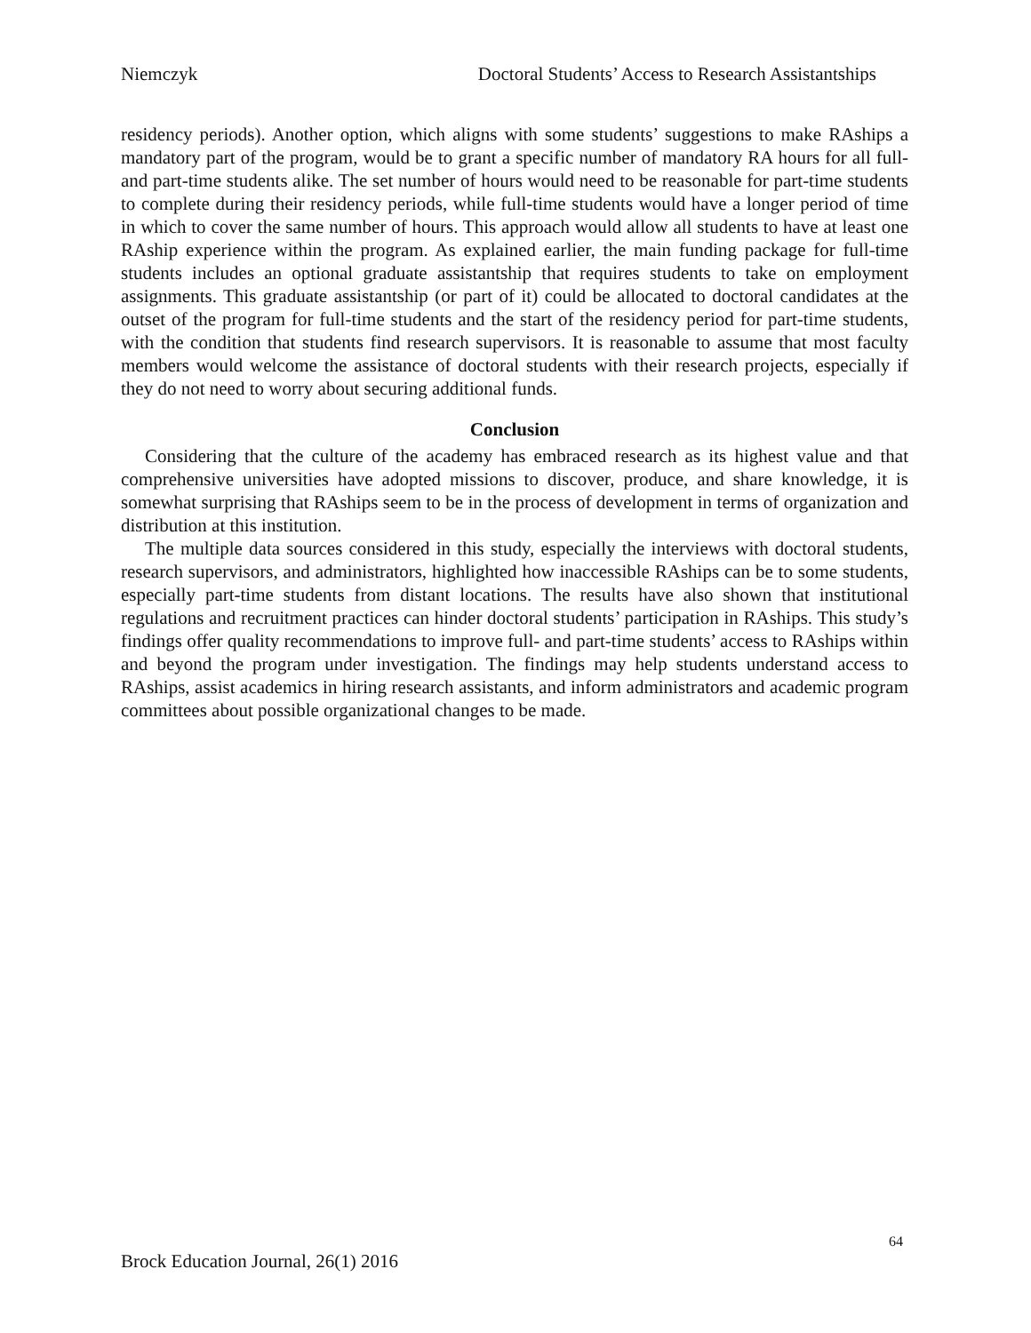Niemczyk Doctoral Students’ Access to Research Assistantships
residency periods). Another option, which aligns with some students’ suggestions to make RAships a mandatory part of the program, would be to grant a specific number of mandatory RA hours for all full- and part-time students alike. The set number of hours would need to be reasonable for part-time students to complete during their residency periods, while full-time students would have a longer period of time in which to cover the same number of hours. This approach would allow all students to have at least one RAship experience within the program. As explained earlier, the main funding package for full-time students includes an optional graduate assistantship that requires students to take on employment assignments. This graduate assistantship (or part of it) could be allocated to doctoral candidates at the outset of the program for full-time students and the start of the residency period for part-time students, with the condition that students find research supervisors. It is reasonable to assume that most faculty members would welcome the assistance of doctoral students with their research projects, especially if they do not need to worry about securing additional funds.
Conclusion
Considering that the culture of the academy has embraced research as its highest value and that comprehensive universities have adopted missions to discover, produce, and share knowledge, it is somewhat surprising that RAships seem to be in the process of development in terms of organization and distribution at this institution.
The multiple data sources considered in this study, especially the interviews with doctoral students, research supervisors, and administrators, highlighted how inaccessible RAships can be to some students, especially part-time students from distant locations. The results have also shown that institutional regulations and recruitment practices can hinder doctoral students’ participation in RAships. This study’s findings offer quality recommendations to improve full- and part-time students’ access to RAships within and beyond the program under investigation. The findings may help students understand access to RAships, assist academics in hiring research assistants, and inform administrators and academic program committees about possible organizational changes to be made.
64
Brock Education Journal, 26(1) 2016